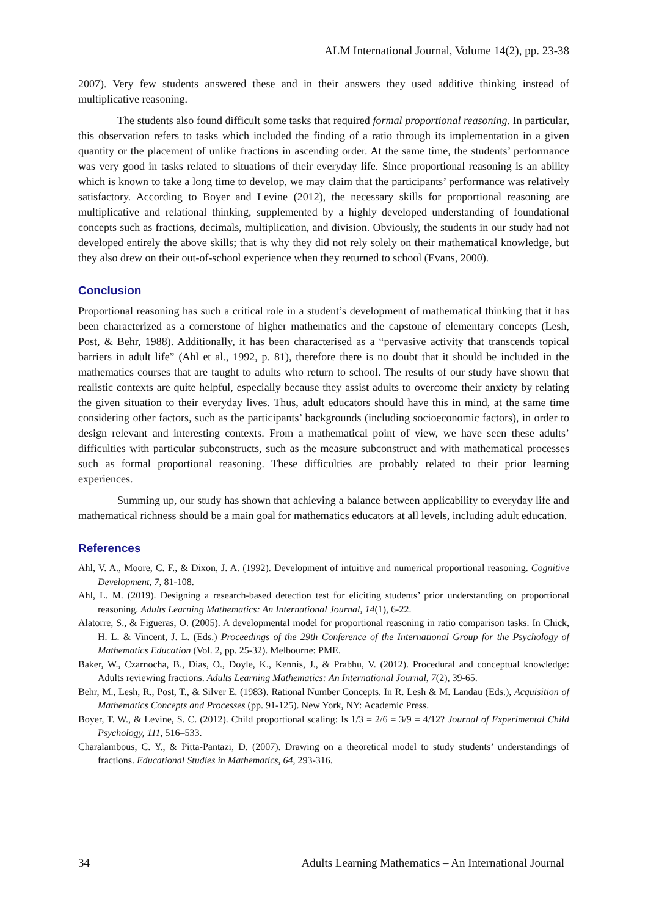ALM International Journal, Volume 14(2), pp. 23-38
2007). Very few students answered these and in their answers they used additive thinking instead of multiplicative reasoning.
The students also found difficult some tasks that required formal proportional reasoning. In particular, this observation refers to tasks which included the finding of a ratio through its implementation in a given quantity or the placement of unlike fractions in ascending order. At the same time, the students’ performance was very good in tasks related to situations of their everyday life. Since proportional reasoning is an ability which is known to take a long time to develop, we may claim that the participants’ performance was relatively satisfactory. According to Boyer and Levine (2012), the necessary skills for proportional reasoning are multiplicative and relational thinking, supplemented by a highly developed understanding of foundational concepts such as fractions, decimals, multiplication, and division. Obviously, the students in our study had not developed entirely the above skills; that is why they did not rely solely on their mathematical knowledge, but they also drew on their out-of-school experience when they returned to school (Evans, 2000).
Conclusion
Proportional reasoning has such a critical role in a student’s development of mathematical thinking that it has been characterized as a cornerstone of higher mathematics and the capstone of elementary concepts (Lesh, Post, & Behr, 1988). Additionally, it has been characterised as a “pervasive activity that transcends topical barriers in adult life” (Ahl et al., 1992, p. 81), therefore there is no doubt that it should be included in the mathematics courses that are taught to adults who return to school. The results of our study have shown that realistic contexts are quite helpful, especially because they assist adults to overcome their anxiety by relating the given situation to their everyday lives. Thus, adult educators should have this in mind, at the same time considering other factors, such as the participants’ backgrounds (including socioeconomic factors), in order to design relevant and interesting contexts. From a mathematical point of view, we have seen these adults’ difficulties with particular subconstructs, such as the measure subconstruct and with mathematical processes such as formal proportional reasoning. These difficulties are probably related to their prior learning experiences.
Summing up, our study has shown that achieving a balance between applicability to everyday life and mathematical richness should be a main goal for mathematics educators at all levels, including adult education.
References
Ahl, V. A., Moore, C. F., & Dixon, J. A. (1992). Development of intuitive and numerical proportional reasoning. Cognitive Development, 7, 81-108.
Ahl, L. M. (2019). Designing a research-based detection test for eliciting students’ prior understanding on proportional reasoning. Adults Learning Mathematics: An International Journal, 14(1), 6-22.
Alatorre, S., & Figueras, O. (2005). A developmental model for proportional reasoning in ratio comparison tasks. In Chick, H. L. & Vincent, J. L. (Eds.) Proceedings of the 29th Conference of the International Group for the Psychology of Mathematics Education (Vol. 2, pp. 25-32). Melbourne: PME.
Baker, W., Czarnocha, B., Dias, O., Doyle, K., Kennis, J., & Prabhu, V. (2012). Procedural and conceptual knowledge: Adults reviewing fractions. Adults Learning Mathematics: An International Journal, 7(2), 39-65.
Behr, M., Lesh, R., Post, T., & Silver E. (1983). Rational Number Concepts. In R. Lesh & M. Landau (Eds.), Acquisition of Mathematics Concepts and Processes (pp. 91-125). New York, NY: Academic Press.
Boyer, T. W., & Levine, S. C. (2012). Child proportional scaling: Is 1/3 = 2/6 = 3/9 = 4/12? Journal of Experimental Child Psychology, 111, 516–533.
Charalambous, C. Y., & Pitta-Pantazi, D. (2007). Drawing on a theoretical model to study students’ understandings of fractions. Educational Studies in Mathematics, 64, 293-316.
34 Adults Learning Mathematics – An International Journal